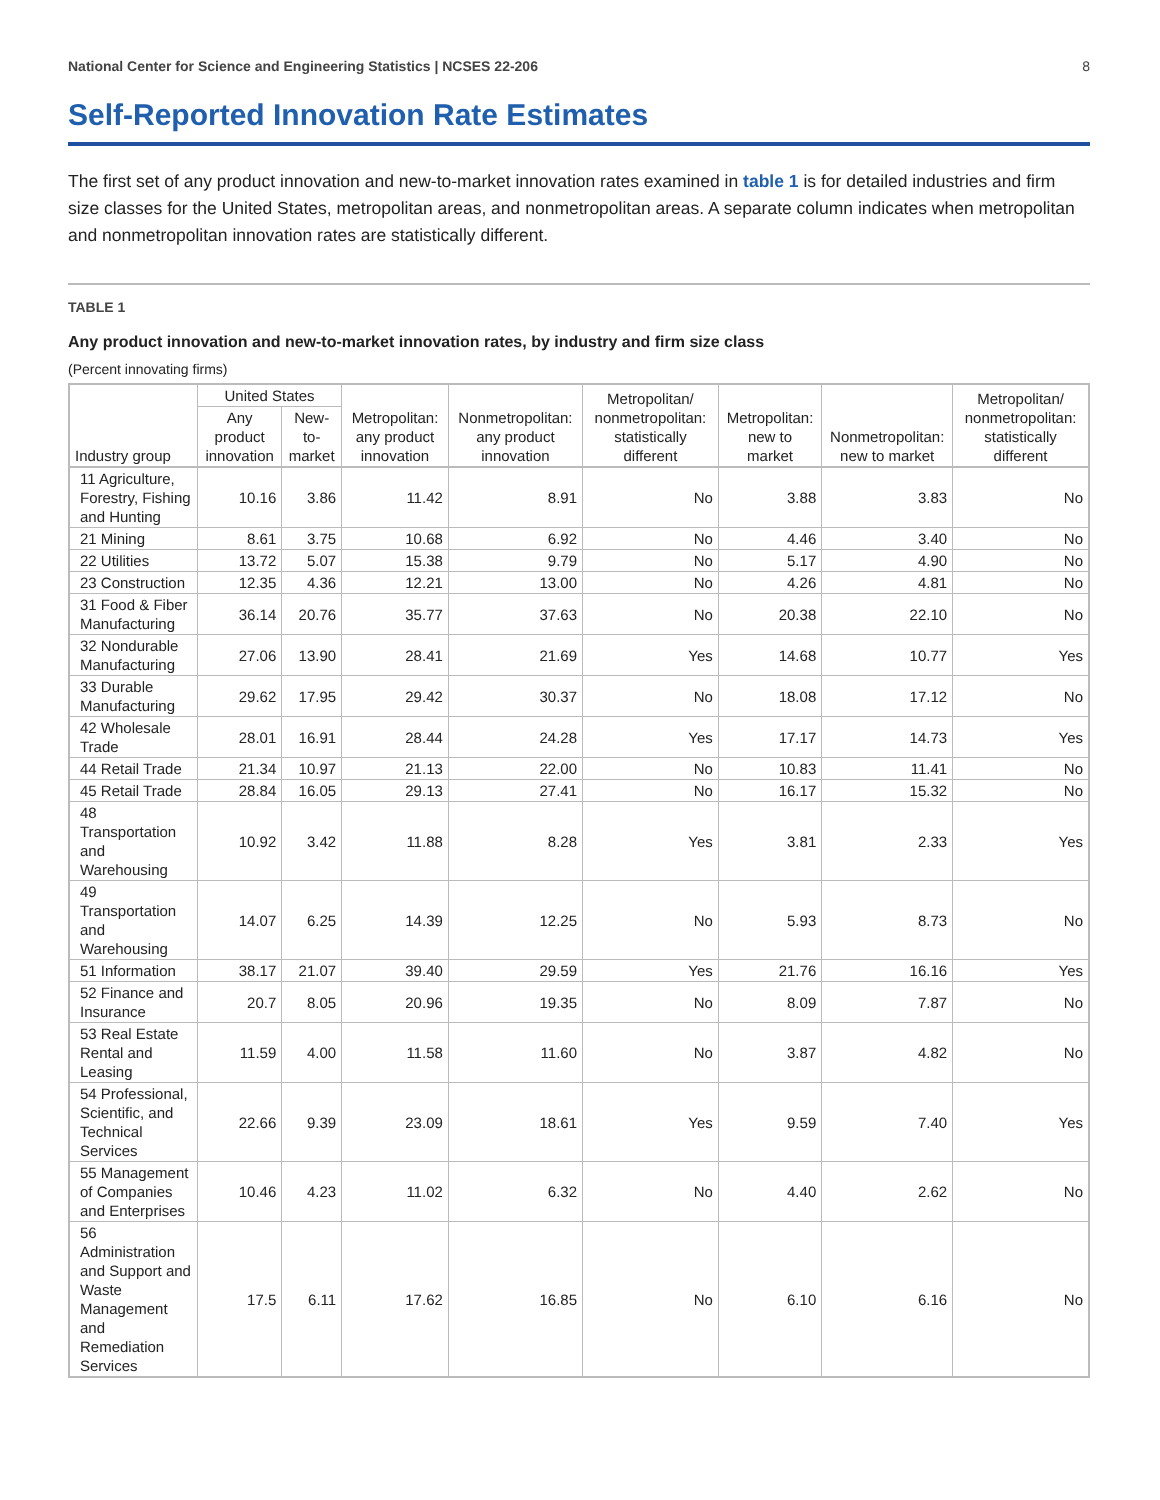National Center for Science and Engineering Statistics | NCSES 22-206 8
Self-Reported Innovation Rate Estimates
The first set of any product innovation and new-to-market innovation rates examined in table 1 is for detailed industries and firm size classes for the United States, metropolitan areas, and nonmetropolitan areas. A separate column indicates when metropolitan and nonmetropolitan innovation rates are statistically different.
TABLE 1
Any product innovation and new-to-market innovation rates, by industry and firm size class
(Percent innovating firms)
| Industry group | United States | | Metropolitan: any product innovation | Nonmetropolitan: any product innovation | Metropolitan/ nonmetropolitan: statistically different | Metropolitan: new to market | Nonmetropolitan: new to market | Metropolitan/ nonmetropolitan: statistically different |
| --- | --- | --- | --- | --- | --- | --- | --- | --- |
| | Any product innovation | New-to-market | | | | | | |
| 11 Agriculture, Forestry, Fishing and Hunting | 10.16 | 3.86 | 11.42 | 8.91 | No | 3.88 | 3.83 | No |
| 21 Mining | 8.61 | 3.75 | 10.68 | 6.92 | No | 4.46 | 3.40 | No |
| 22 Utilities | 13.72 | 5.07 | 15.38 | 9.79 | No | 5.17 | 4.90 | No |
| 23 Construction | 12.35 | 4.36 | 12.21 | 13.00 | No | 4.26 | 4.81 | No |
| 31 Food & Fiber Manufacturing | 36.14 | 20.76 | 35.77 | 37.63 | No | 20.38 | 22.10 | No |
| 32 Nondurable Manufacturing | 27.06 | 13.90 | 28.41 | 21.69 | Yes | 14.68 | 10.77 | Yes |
| 33 Durable Manufacturing | 29.62 | 17.95 | 29.42 | 30.37 | No | 18.08 | 17.12 | No |
| 42 Wholesale Trade | 28.01 | 16.91 | 28.44 | 24.28 | Yes | 17.17 | 14.73 | Yes |
| 44 Retail Trade | 21.34 | 10.97 | 21.13 | 22.00 | No | 10.83 | 11.41 | No |
| 45 Retail Trade | 28.84 | 16.05 | 29.13 | 27.41 | No | 16.17 | 15.32 | No |
| 48 Transportation and Warehousing | 10.92 | 3.42 | 11.88 | 8.28 | Yes | 3.81 | 2.33 | Yes |
| 49 Transportation and Warehousing | 14.07 | 6.25 | 14.39 | 12.25 | No | 5.93 | 8.73 | No |
| 51 Information | 38.17 | 21.07 | 39.40 | 29.59 | Yes | 21.76 | 16.16 | Yes |
| 52 Finance and Insurance | 20.7 | 8.05 | 20.96 | 19.35 | No | 8.09 | 7.87 | No |
| 53 Real Estate Rental and Leasing | 11.59 | 4.00 | 11.58 | 11.60 | No | 3.87 | 4.82 | No |
| 54 Professional, Scientific, and Technical Services | 22.66 | 9.39 | 23.09 | 18.61 | Yes | 9.59 | 7.40 | Yes |
| 55 Management of Companies and Enterprises | 10.46 | 4.23 | 11.02 | 6.32 | No | 4.40 | 2.62 | No |
| 56 Administration and Support and Waste Management and Remediation Services | 17.5 | 6.11 | 17.62 | 16.85 | No | 6.10 | 6.16 | No |